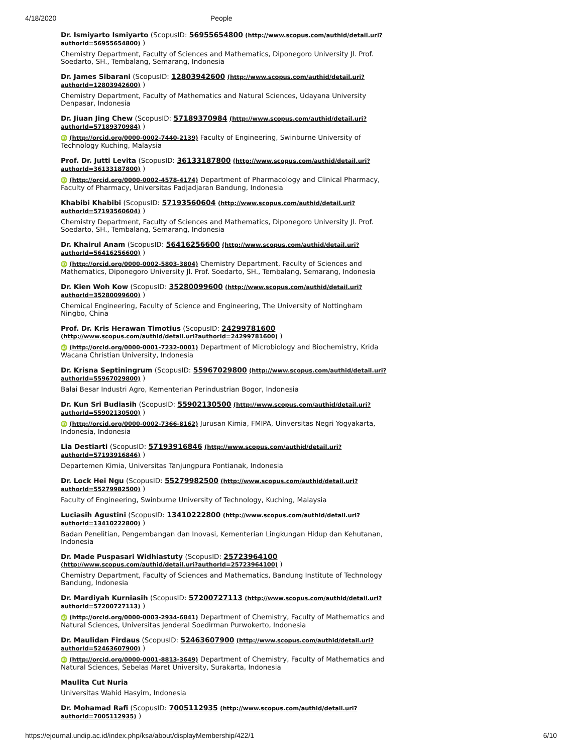4/18/2020 People
Dr. Ismiyarto Ismiyarto (ScopusID: 56955654800 (http://www.scopus.com/authid/detail.uri?authorId=56955654800) )
Chemistry Department, Faculty of Sciences and Mathematics, Diponegoro University Jl. Prof. Soedarto, SH., Tembalang, Semarang, Indonesia
Dr. James Sibarani (ScopusID: 12803942600 (http://www.scopus.com/authid/detail.uri?authorId=12803942600) )
Chemistry Department, Faculty of Mathematics and Natural Sciences, Udayana University Denpasar, Indonesia
Dr. Jiuan Jing Chew (ScopusID: 57189370984 (http://www.scopus.com/authid/detail.uri?authorId=57189370984) )
iD (http://orcid.org/0000-0002-7440-2139) Faculty of Engineering, Swinburne University of Technology Kuching, Malaysia
Prof. Dr. Jutti Levita (ScopusID: 36133187800 (http://www.scopus.com/authid/detail.uri?authorId=36133187800) )
iD (http://orcid.org/0000-0002-4578-4174) Department of Pharmacology and Clinical Pharmacy, Faculty of Pharmacy, Universitas Padjadjaran Bandung, Indonesia
Khabibi Khabibi (ScopusID: 57193560604 (http://www.scopus.com/authid/detail.uri?authorId=57193560604) )
Chemistry Department, Faculty of Sciences and Mathematics, Diponegoro University Jl. Prof. Soedarto, SH., Tembalang, Semarang, Indonesia
Dr. Khairul Anam (ScopusID: 56416256600 (http://www.scopus.com/authid/detail.uri?authorId=56416256600) )
iD (http://orcid.org/0000-0002-5803-3804) Chemistry Department, Faculty of Sciences and Mathematics, Diponegoro University Jl. Prof. Soedarto, SH., Tembalang, Semarang, Indonesia
Dr. Kien Woh Kow (ScopusID: 35280099600 (http://www.scopus.com/authid/detail.uri?authorId=35280099600) )
Chemical Engineering, Faculty of Science and Engineering, The University of Nottingham Ningbo, China
Prof. Dr. Kris Herawan Timotius (ScopusID: 24299781600 (http://www.scopus.com/authid/detail.uri?authorId=24299781600) )
iD (http://orcid.org/0000-0001-7232-0001) Department of Microbiology and Biochemistry, Krida Wacana Christian University, Indonesia
Dr. Krisna Septiningrum (ScopusID: 55967029800 (http://www.scopus.com/authid/detail.uri?authorId=55967029800) )
Balai Besar Industri Agro, Kementerian Perindustrian Bogor, Indonesia
Dr. Kun Sri Budiasih (ScopusID: 55902130500 (http://www.scopus.com/authid/detail.uri?authorId=55902130500) )
iD (http://orcid.org/0000-0002-7366-8162) Jurusan Kimia, FMIPA, Uinversitas Negri Yogyakarta, Indonesia, Indonesia
Lia Destiarti (ScopusID: 57193916846 (http://www.scopus.com/authid/detail.uri?authorId=57193916846) )
Departemen Kimia, Universitas Tanjungpura Pontianak, Indonesia
Dr. Lock Hei Ngu (ScopusID: 55279982500 (http://www.scopus.com/authid/detail.uri?authorId=55279982500) )
Faculty of Engineering, Swinburne University of Technology, Kuching, Malaysia
Luciasih Agustini (ScopusID: 13410222800 (http://www.scopus.com/authid/detail.uri?authorId=13410222800) )
Badan Penelitian, Pengembangan dan Inovasi, Kementerian Lingkungan Hidup dan Kehutanan, Indonesia
Dr. Made Puspasari Widhiastuty (ScopusID: 25723964100 (http://www.scopus.com/authid/detail.uri?authorId=25723964100) )
Chemistry Department, Faculty of Sciences and Mathematics, Bandung Institute of Technology Bandung, Indonesia
Dr. Mardiyah Kurniasih (ScopusID: 57200727113 (http://www.scopus.com/authid/detail.uri?authorId=57200727113) )
iD (http://orcid.org/0000-0003-2934-6841) Department of Chemistry, Faculty of Mathematics and Natural Sciences, Universitas Jenderal Soedirman Purwokerto, Indonesia
Dr. Maulidan Firdaus (ScopusID: 52463607900 (http://www.scopus.com/authid/detail.uri?authorId=52463607900) )
iD (http://orcid.org/0000-0001-8813-3649) Department of Chemistry, Faculty of Mathematics and Natural Sciences, Sebelas Maret University, Surakarta, Indonesia
Maulita Cut Nuria
Universitas Wahid Hasyim, Indonesia
Dr. Mohamad Rafi (ScopusID: 7005112935 (http://www.scopus.com/authid/detail.uri?authorId=7005112935) )
https://ejournal.undip.ac.id/index.php/ksa/about/displayMembership/422/1 6/10